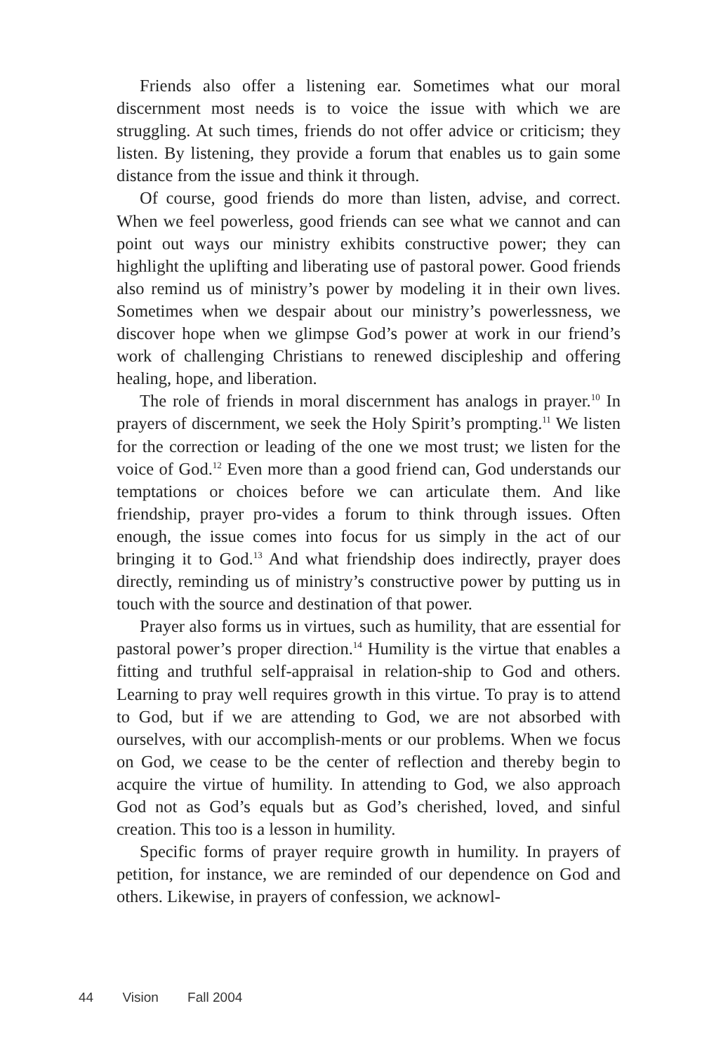Friends also offer a listening ear. Sometimes what our moral discernment most needs is to voice the issue with which we are struggling. At such times, friends do not offer advice or criticism; they listen. By listening, they provide a forum that enables us to gain some distance from the issue and think it through.
Of course, good friends do more than listen, advise, and correct. When we feel powerless, good friends can see what we cannot and can point out ways our ministry exhibits constructive power; they can highlight the uplifting and liberating use of pastoral power. Good friends also remind us of ministry’s power by modeling it in their own lives. Sometimes when we despair about our ministry’s powerlessness, we discover hope when we glimpse God’s power at work in our friend’s work of challenging Christians to renewed discipleship and offering healing, hope, and liberation.
The role of friends in moral discernment has analogs in prayer.<sup>10</sup> In prayers of discernment, we seek the Holy Spirit’s prompting.<sup>11</sup> We listen for the correction or leading of the one we most trust; we listen for the voice of God.<sup>12</sup> Even more than a good friend can, God understands our temptations or choices before we can articulate them. And like friendship, prayer pro-vides a forum to think through issues. Often enough, the issue comes into focus for us simply in the act of our bringing it to God.<sup>13</sup> And what friendship does indirectly, prayer does directly, reminding us of ministry’s constructive power by putting us in touch with the source and destination of that power.
Prayer also forms us in virtues, such as humility, that are essential for pastoral power’s proper direction.<sup>14</sup> Humility is the virtue that enables a fitting and truthful self-appraisal in relation-ship to God and others. Learning to pray well requires growth in this virtue. To pray is to attend to God, but if we are attending to God, we are not absorbed with ourselves, with our accomplish-ments or our problems. When we focus on God, we cease to be the center of reflection and thereby begin to acquire the virtue of humility. In attending to God, we also approach God not as God’s equals but as God’s cherished, loved, and sinful creation. This too is a lesson in humility.
Specific forms of prayer require growth in humility. In prayers of petition, for instance, we are reminded of our dependence on God and others. Likewise, in prayers of confession, we acknowl-
44 Vision Fall 2004